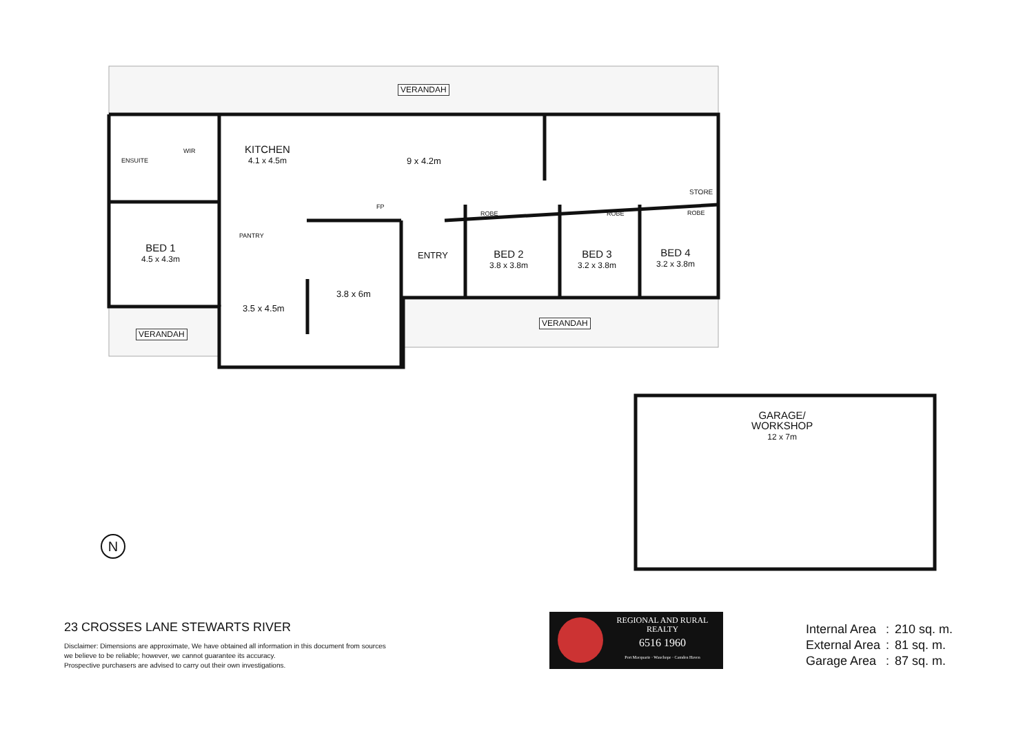VERANDAH
ENSUITE
WIR
KITCHEN
4.1 x 4.5m
9 x 4.2m
FP
PANTRY
STORE
ROBE ROBE ROBE
BED 1
4.5 x 4.3m
ENTRY
BED 2
3.8 x 3.8m
BED 3
3.2 x 3.8m
BED 4
3.2 x 3.8m
3.8 x 6m
3.5 x 4.5m
VERANDAH
VERANDAH
GARAGE/
WORKSHOP
12 x 7m
N
23 CROSSES LANE STEWARTS RIVER
Disclaimer: Dimensions are approximate, We have obtained all information in this document from sources
we believe to be reliable; however, we cannot guarantee its accuracy.
Prospective purchasers are advised to carry out their own investigations.
REGIONAL AND RURAL
REALTY
6516 1960
Port Macquarie · Wauchope · Camden Haven
| Internal Area | : | 210 sq. m. |
| External Area | : | 81 sq. m. |
| Garage Area | : | 87 sq. m. |